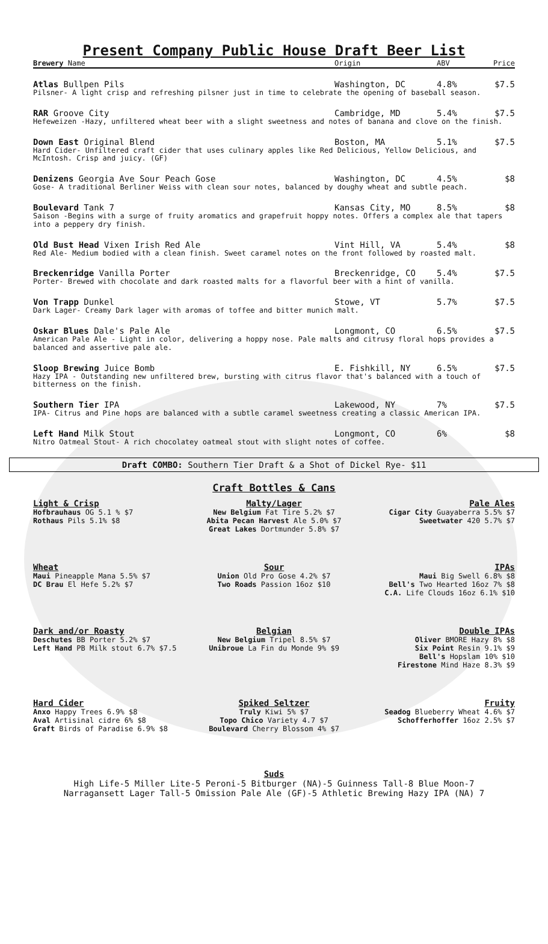Present Company Public House Draft Beer List
Brewery Name Origin ABV Price
Atlas Bullpen Pils Washington, DC 4.8% $7.5
Pilsner- A light crisp and refreshing pilsner just in time to celebrate the opening of baseball season.
RAR Groove City Cambridge, MD 5.4% $7.5
Hefeweizen -Hazy, unfiltered wheat beer with a slight sweetness and notes of banana and clove on the finish.
Down East Original Blend Boston, MA 5.1% $7.5
Hard Cider- Unfiltered craft cider that uses culinary apples like Red Delicious, Yellow Delicious, and McIntosh. Crisp and juicy. (GF)
Denizens Georgia Ave Sour Peach Gose Washington, DC 4.5% $8
Gose- A traditional Berliner Weiss with clean sour notes, balanced by doughy wheat and subtle peach.
Boulevard Tank 7 Kansas City, MO 8.5% $8
Saison -Begins with a surge of fruity aromatics and grapefruit hoppy notes. Offers a complex ale that tapers into a peppery dry finish.
Old Bust Head Vixen Irish Red Ale Vint Hill, VA 5.4% $8
Red Ale- Medium bodied with a clean finish. Sweet caramel notes on the front followed by roasted malt.
Breckenridge Vanilla Porter Breckenridge, CO 5.4% $7.5
Porter- Brewed with chocolate and dark roasted malts for a flavorful beer with a hint of vanilla.
Von Trapp Dunkel Stowe, VT 5.7% $7.5
Dark Lager- Creamy Dark lager with aromas of toffee and bitter munich malt.
Oskar Blues Dale's Pale Ale Longmont, CO 6.5% $7.5
American Pale Ale - Light in color, delivering a hoppy nose. Pale malts and citrusy floral hops provides a balanced and assertive pale ale.
Sloop Brewing Juice Bomb E. Fishkill, NY 6.5% $7.5
Hazy IPA - Outstanding new unfiltered brew, bursting with citrus flavor that's balanced with a touch of bitterness on the finish.
Southern Tier IPA Lakewood, NY 7% $7.5
IPA- Citrus and Pine hops are balanced with a subtle caramel sweetness creating a classic American IPA.
Left Hand Milk Stout Longmont, CO 6% $8
Nitro Oatmeal Stout- A rich chocolatey oatmeal stout with slight notes of coffee.
Draft COMBO: Southern Tier Draft & a Shot of Dickel Rye- $11
Craft Bottles & Cans
Light & Crisp
Hofbrauhaus OG 5.1 % $7
Rothaus Pils 5.1% $8
Malty/Lager
New Belgium Fat Tire 5.2% $7
Abita Pecan Harvest Ale 5.0% $7
Great Lakes Dortmunder 5.8% $7
Pale Ales
Cigar City Guayaberra 5.5% $7
Sweetwater 420 5.7% $7
Wheat
Maui Pineapple Mana 5.5% $7
DC Brau El Hefe 5.2% $7
Sour
Union Old Pro Gose 4.2% $7
Two Roads Passion 16oz $10
IPAs
Maui Big Swell 6.8% $8
Bell's Two Hearted 16oz 7% $8
C.A. Life Clouds 16oz 6.1% $10
Dark and/or Roasty
Deschutes BB Porter 5.2% $7
Left Hand PB Milk stout 6.7% $7.5
Belgian
New Belgium Tripel 8.5% $7
Unibroue La Fin du Monde 9% $9
Double IPAs
Oliver BMORE Hazy 8% $8
Six Point Resin 9.1% $9
Bell's Hopslam 10% $10
Firestone Mind Haze 8.3% $9
Hard Cider
Anxo Happy Trees 6.9% $8
Aval Artisinal cidre 6% $8
Graft Birds of Paradise 6.9% $8
Spiked Seltzer
Truly Kiwi 5% $7
Topo Chico Variety 4.7 $7
Boulevard Cherry Blossom 4% $7
Fruity
Seadog Blueberry Wheat 4.6% $7
Schofferhoffer 16oz 2.5% $7
Suds
High Life-5 Miller Lite-5 Peroni-5 Bitburger (NA)-5 Guinness Tall-8 Blue Moon-7
Narragansett Lager Tall-5 Omission Pale Ale (GF)-5 Athletic Brewing Hazy IPA (NA) 7